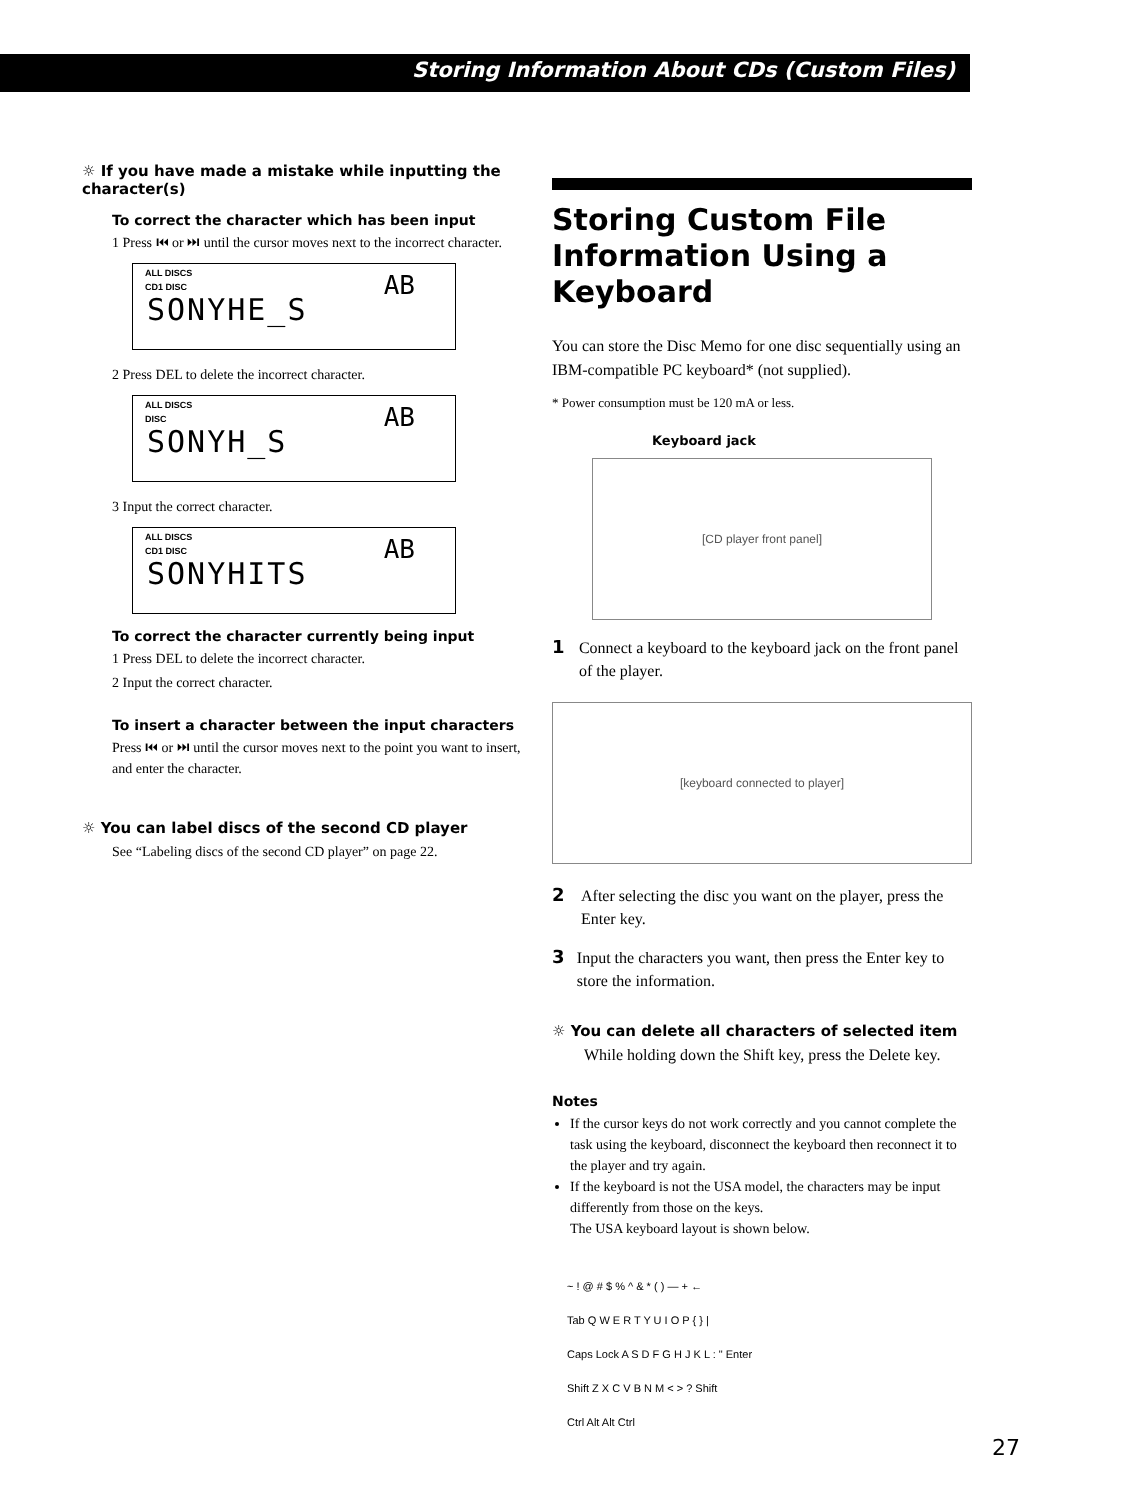Storing Information About CDs (Custom Files)
☼ If you have made a mistake while inputting the character(s)
To correct the character which has been input
1 Press ⏮ or ⏭ until the cursor moves next to the incorrect character.
ALL DISCS
AB
CD1 DISC
SONYHE_S
2 Press DEL to delete the incorrect character.
ALL DISCS
AB
DISC
SONYH_S
3 Input the correct character.
ALL DISCS
AB
CD1 DISC
SONYHITS
To correct the character currently being input
1 Press DEL to delete the incorrect character.
2 Input the correct character.
To insert a character between the input characters
Press ⏮ or ⏭ until the cursor moves next to the point you want to insert, and enter the character.
☼ You can label discs of the second CD player
See “Labeling discs of the second CD player” on page 22.
Storing Custom File Information Using a Keyboard
You can store the Disc Memo for one disc sequentially using an IBM-compatible PC keyboard* (not supplied).
* Power consumption must be 120 mA or less.
Keyboard jack
[CD player front panel]
1 Connect a keyboard to the keyboard jack on the front panel of the player.
[keyboard connected to player]
2 After selecting the disc you want on the player, press the Enter key.
3 Input the characters you want, then press the Enter key to store the information.
☼ You can delete all characters of selected item
While holding down the Shift key, press the Delete key.
Notes
If the cursor keys do not work correctly and you cannot complete the task using the keyboard, disconnect the keyboard then reconnect it to the player and try again.
If the keyboard is not the USA model, the characters may be input differently from those on the keys.
The USA keyboard layout is shown below.
~ ! @ # $ % ^ & * ( ) — + ←
Tab Q W E R T Y U I O P { } |
Caps Lock A S D F G H J K L : " Enter
Shift Z X C V B N M < > ? Shift
Ctrl Alt Alt Ctrl
27